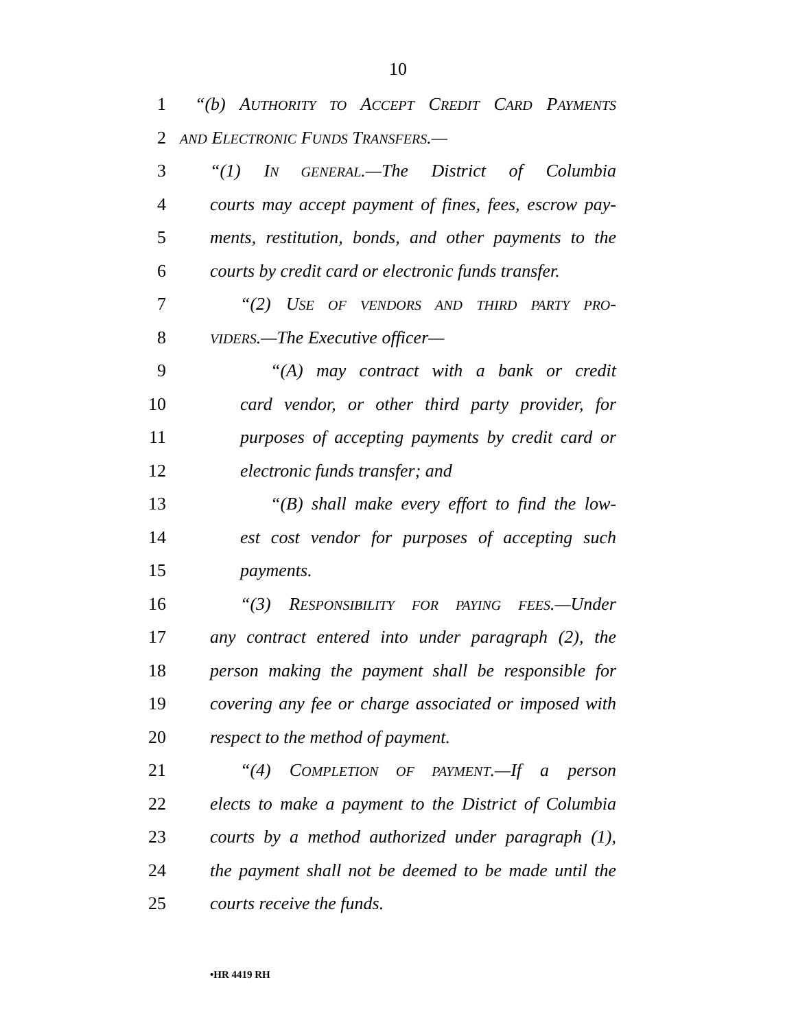10
1 “(b) AUTHORITY TO ACCEPT CREDIT CARD PAYMENTS
2 AND ELECTRONIC FUNDS TRANSFERS.—
3 “(1) IN GENERAL.—The District of Columbia
4 courts may accept payment of fines, fees, escrow pay-
5 ments, restitution, bonds, and other payments to the
6 courts by credit card or electronic funds transfer.
7 “(2) USE OF VENDORS AND THIRD PARTY PRO-
8 VIDERS.—The Executive officer—
9 “(A) may contract with a bank or credit
10 card vendor, or other third party provider, for
11 purposes of accepting payments by credit card or
12 electronic funds transfer; and
13 “(B) shall make every effort to find the low-
14 est cost vendor for purposes of accepting such
15 payments.
16 “(3) RESPONSIBILITY FOR PAYING FEES.—Under
17 any contract entered into under paragraph (2), the
18 person making the payment shall be responsible for
19 covering any fee or charge associated or imposed with
20 respect to the method of payment.
21 “(4) COMPLETION OF PAYMENT.—If a person
22 elects to make a payment to the District of Columbia
23 courts by a method authorized under paragraph (1),
24 the payment shall not be deemed to be made until the
25 courts receive the funds.
•HR 4419 RH